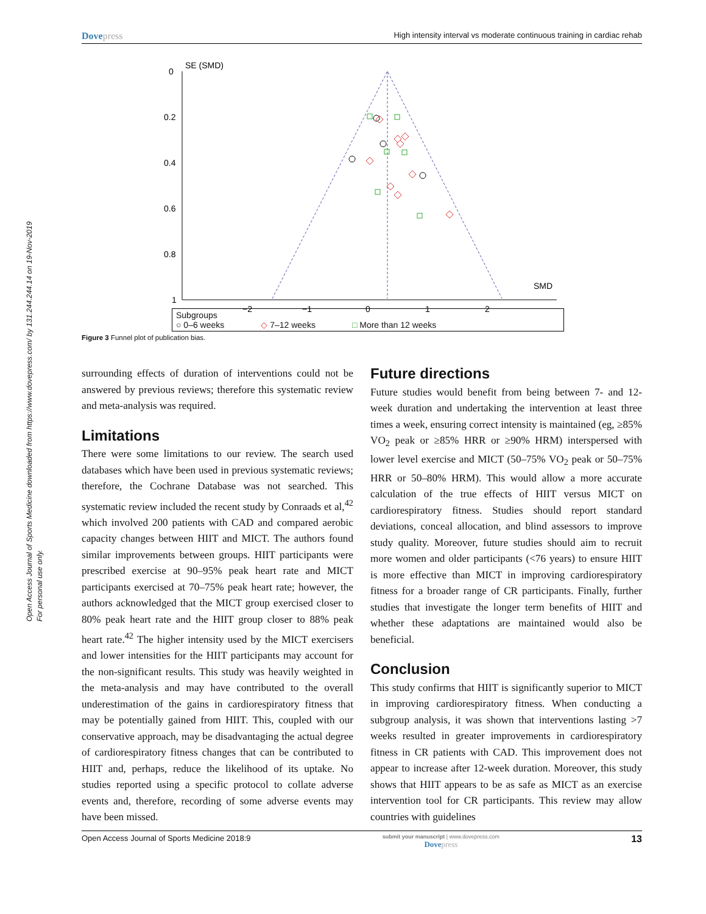Open Access Journal of Sports Medicine downloaded from https://www.dovepress.com/ by 131.244.244.14 on 19-Nov-2019
For personal use only.
Dovepress
High intensity interval vs moderate continuous training in cardiac rehab
SE (SMD)
0
0.2
0.4
0.6
0.8
1
−2
−1
0
1
2
SMD
Subgroups
○ 0–6 weeks
◇ 7–12 weeks
□ More than 12 weeks
Figure 3 Funnel plot of publication bias.
surrounding effects of duration of interventions could not be answered by previous reviews; therefore this systematic review and meta-analysis was required.
Limitations
There were some limitations to our review. The search used databases which have been used in previous systematic reviews; therefore, the Cochrane Database was not searched. This systematic review included the recent study by Conraads et al,<sup>42</sup> which involved 200 patients with CAD and compared aerobic capacity changes between HIIT and MICT. The authors found similar improvements between groups. HIIT participants were prescribed exercise at 90–95% peak heart rate and MICT participants exercised at 70–75% peak heart rate; however, the authors acknowledged that the MICT group exercised closer to 80% peak heart rate and the HIIT group closer to 88% peak heart rate.<sup>42</sup> The higher intensity used by the MICT exercisers and lower intensities for the HIIT participants may account for the non-significant results. This study was heavily weighted in the meta-analysis and may have contributed to the overall underestimation of the gains in cardiorespiratory fitness that may be potentially gained from HIIT. This, coupled with our conservative approach, may be disadvantaging the actual degree of cardiorespiratory fitness changes that can be contributed to HIIT and, perhaps, reduce the likelihood of its uptake. No studies reported using a specific protocol to collate adverse events and, therefore, recording of some adverse events may have been missed.
Future directions
Future studies would benefit from being between 7- and 12-week duration and undertaking the intervention at least three times a week, ensuring correct intensity is maintained (eg, ≥85% VO<sub>2</sub> peak or ≥85% HRR or ≥90% HRM) interspersed with lower level exercise and MICT (50–75% VO<sub>2</sub> peak or 50–75% HRR or 50–80% HRM). This would allow a more accurate calculation of the true effects of HIIT versus MICT on cardiorespiratory fitness. Studies should report standard deviations, conceal allocation, and blind assessors to improve study quality. Moreover, future studies should aim to recruit more women and older participants (<76 years) to ensure HIIT is more effective than MICT in improving cardiorespiratory fitness for a broader range of CR participants. Finally, further studies that investigate the longer term benefits of HIIT and whether these adaptations are maintained would also be beneficial.
Conclusion
This study confirms that HIIT is significantly superior to MICT in improving cardiorespiratory fitness. When conducting a subgroup analysis, it was shown that interventions lasting >7 weeks resulted in greater improvements in cardiorespiratory fitness in CR patients with CAD. This improvement does not appear to increase after 12-week duration. Moreover, this study shows that HIIT appears to be as safe as MICT as an exercise intervention tool for CR participants. This review may allow countries with guidelines
Open Access Journal of Sports Medicine 2018:9
submit your manuscript | www.dovepress.com
Dovepress
13